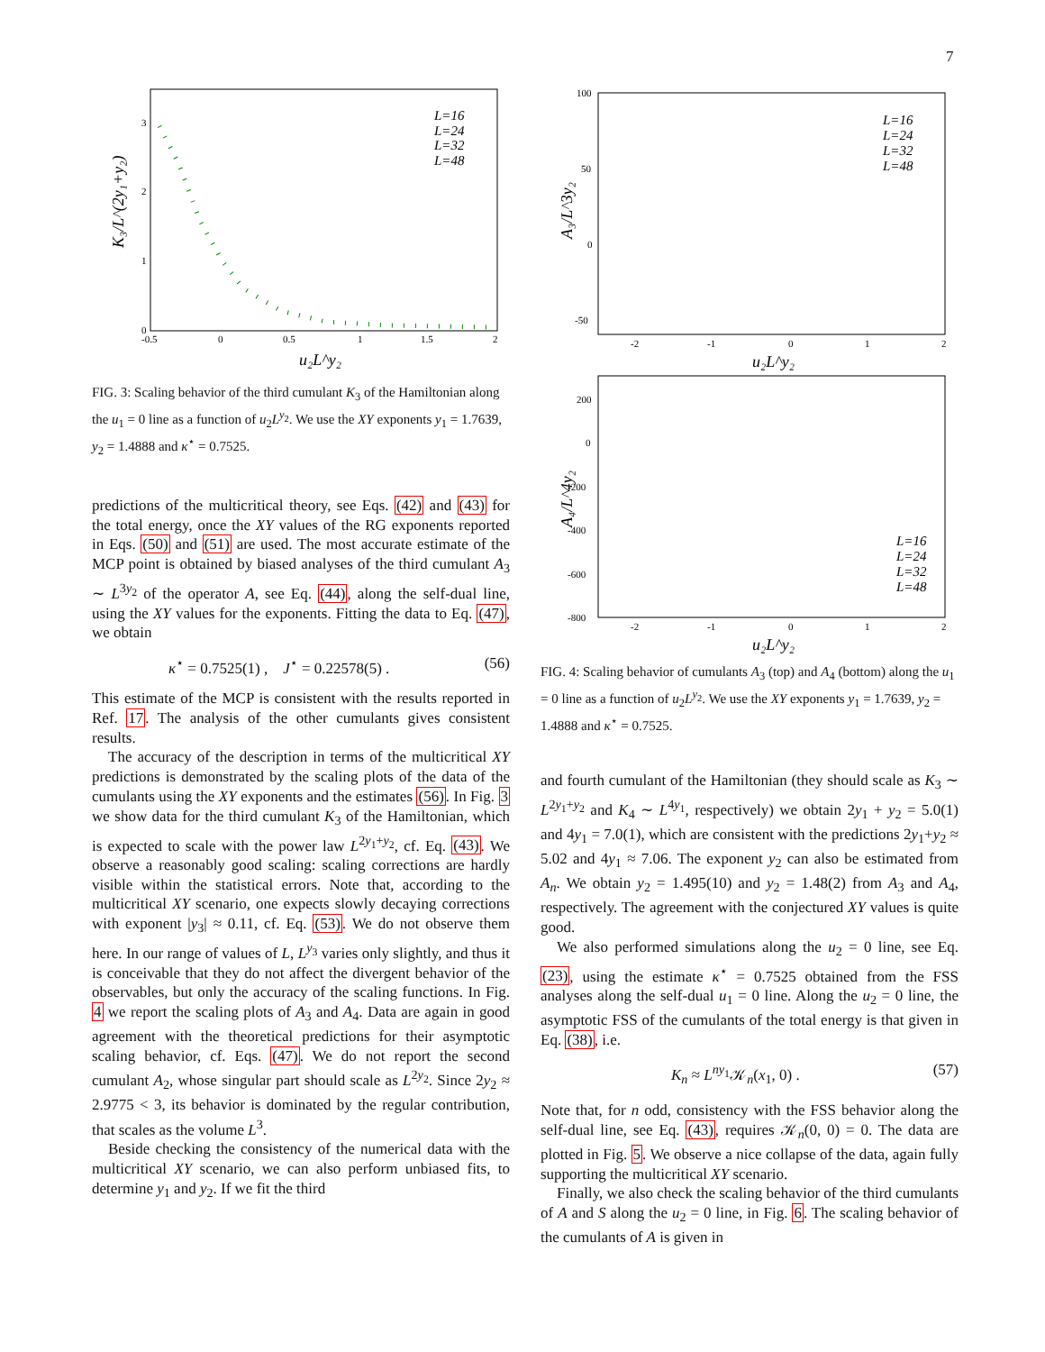7
0
1
2
3
-0.5
0
0.5
1
1.5
2
u₂L^y₂
K₃/L^(2y₁+y₂)
L=16
L=24
L=32
L=48
FIG. 3: Scaling behavior of the third cumulant K<sub>3</sub> of the Hamiltonian along the u<sub>1</sub> = 0 line as a function of u<sub>2</sub>L<sup>y<sub>2</sub></sup>. We use the XY exponents y<sub>1</sub> = 1.7639, y<sub>2</sub> = 1.4888 and κ<sup>⋆</sup> = 0.7525.
predictions of the multicritical theory, see Eqs. (42) and (43) for the total energy, once the XY values of the RG exponents reported in Eqs. (50) and (51) are used. The most accurate estimate of the MCP point is obtained by biased analyses of the third cumulant A<sub>3</sub> ∼ L<sup>3y<sub>2</sub></sup> of the operator A, see Eq. (44), along the self-dual line, using the XY values for the exponents. Fitting the data to Eq. (47), we obtain
κ<sup>⋆</sup> = 0.7525(1) , J<sup>⋆</sup> = 0.22578(5) . (56)
This estimate of the MCP is consistent with the results reported in Ref. 17. The analysis of the other cumulants gives consistent results.
The accuracy of the description in terms of the multicritical XY predictions is demonstrated by the scaling plots of the data of the cumulants using the XY exponents and the estimates (56). In Fig. 3 we show data for the third cumulant K<sub>3</sub> of the Hamiltonian, which is expected to scale with the power law L<sup>2y<sub>1</sub>+y<sub>2</sub></sup>, cf. Eq. (43). We observe a reasonably good scaling: scaling corrections are hardly visible within the statistical errors. Note that, according to the multicritical XY scenario, one expects slowly decaying corrections with exponent |y<sub>3</sub>| ≈ 0.11, cf. Eq. (53). We do not observe them here. In our range of values of L, L<sup>y<sub>3</sub></sup> varies only slightly, and thus it is conceivable that they do not affect the divergent behavior of the observables, but only the accuracy of the scaling functions. In Fig. 4 we report the scaling plots of A<sub>3</sub> and A<sub>4</sub>. Data are again in good agreement with the theoretical predictions for their asymptotic scaling behavior, cf. Eqs. (47). We do not report the second cumulant A<sub>2</sub>, whose singular part should scale as L<sup>2y<sub>2</sub></sup>. Since 2y<sub>2</sub> ≈ 2.9775 < 3, its behavior is dominated by the regular contribution, that scales as the volume L<sup>3</sup>.
Beside checking the consistency of the numerical data with the multicritical XY scenario, we can also perform unbiased fits, to determine y<sub>1</sub> and y<sub>2</sub>. If we fit the third
100
50
0
-50
-2
-1
0
1
2
u₂L^y₂
A₃/L^3y₂
L=16
L=24
L=32
L=48
200
0
-200
-400
-600
-800
-2
-1
0
1
2
u₂L^y₂
A₄/L^4y₂
L=16
L=24
L=32
L=48
FIG. 4: Scaling behavior of cumulants A<sub>3</sub> (top) and A<sub>4</sub> (bottom) along the u<sub>1</sub> = 0 line as a function of u<sub>2</sub>L<sup>y<sub>2</sub></sup>. We use the XY exponents y<sub>1</sub> = 1.7639, y<sub>2</sub> = 1.4888 and κ<sup>⋆</sup> = 0.7525.
and fourth cumulant of the Hamiltonian (they should scale as K<sub>3</sub> ∼ L<sup>2y<sub>1</sub>+y<sub>2</sub></sup> and K<sub>4</sub> ∼ L<sup>4y<sub>1</sub></sup>, respectively) we obtain 2y<sub>1</sub> + y<sub>2</sub> = 5.0(1) and 4y<sub>1</sub> = 7.0(1), which are consistent with the predictions 2y<sub>1</sub>+y<sub>2</sub> ≈ 5.02 and 4y<sub>1</sub> ≈ 7.06. The exponent y<sub>2</sub> can also be estimated from A<sub>n</sub>. We obtain y<sub>2</sub> = 1.495(10) and y<sub>2</sub> = 1.48(2) from A<sub>3</sub> and A<sub>4</sub>, respectively. The agreement with the conjectured XY values is quite good.
We also performed simulations along the u<sub>2</sub> = 0 line, see Eq. (23), using the estimate κ<sup>⋆</sup> = 0.7525 obtained from the FSS analyses along the self-dual u<sub>1</sub> = 0 line. Along the u<sub>2</sub> = 0 line, the asymptotic FSS of the cumulants of the total energy is that given in Eq. (38), i.e.
K<sub>n</sub> ≈ L<sup>ny<sub>1</sub></sup>𝒦<sub>n</sub>(x<sub>1</sub>, 0) . (57)
Note that, for n odd, consistency with the FSS behavior along the self-dual line, see Eq. (43), requires 𝒦<sub>n</sub>(0, 0) = 0. The data are plotted in Fig. 5. We observe a nice collapse of the data, again fully supporting the multicritical XY scenario.
Finally, we also check the scaling behavior of the third cumulants of A and S along the u<sub>2</sub> = 0 line, in Fig. 6. The scaling behavior of the cumulants of A is given in